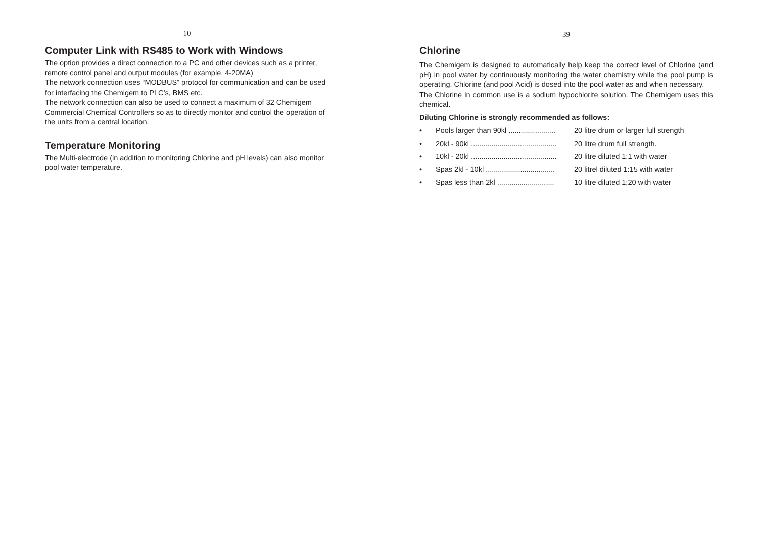10
Computer Link with RS485 to Work with Windows
The option provides a direct connection to a PC and other devices such as a printer, remote control panel and output modules (for example, 4-20MA)
The network connection uses “MODBUS” protocol for communication and can be used for interfacing the Chemigem to PLC’s, BMS etc.
The network connection can also be used to connect a maximum of 32 Chemigem Commercial Chemical Controllers so as to directly monitor and control the operation of the units from a central location.
Temperature Monitoring
The Multi-electrode (in addition to monitoring Chlorine and pH levels) can also monitor pool water temperature.
39
Chlorine
The Chemigem is designed to automatically help keep the correct level of Chlorine (and pH) in pool water by continuously monitoring the water chemistry while the pool pump is operating. Chlorine (and pool Acid) is dosed into the pool water as and when necessary.
The Chlorine in common use is a sodium hypochlorite solution. The Chemigem uses this chemical.
Diluting Chlorine is strongly recommended as follows:
• Pools larger than 90kl ....................... 20 litre drum or larger full strength
• 20kl - 90kl .......................................... 20 litre drum full strength.
• 10kl - 20kl .......................................... 20 litre diluted 1:1 with water
• Spas 2kl - 10kl .................................. 20 litrel diluted 1:15 with water
• Spas less than 2kl ............................ 10 litre diluted 1;20 with water